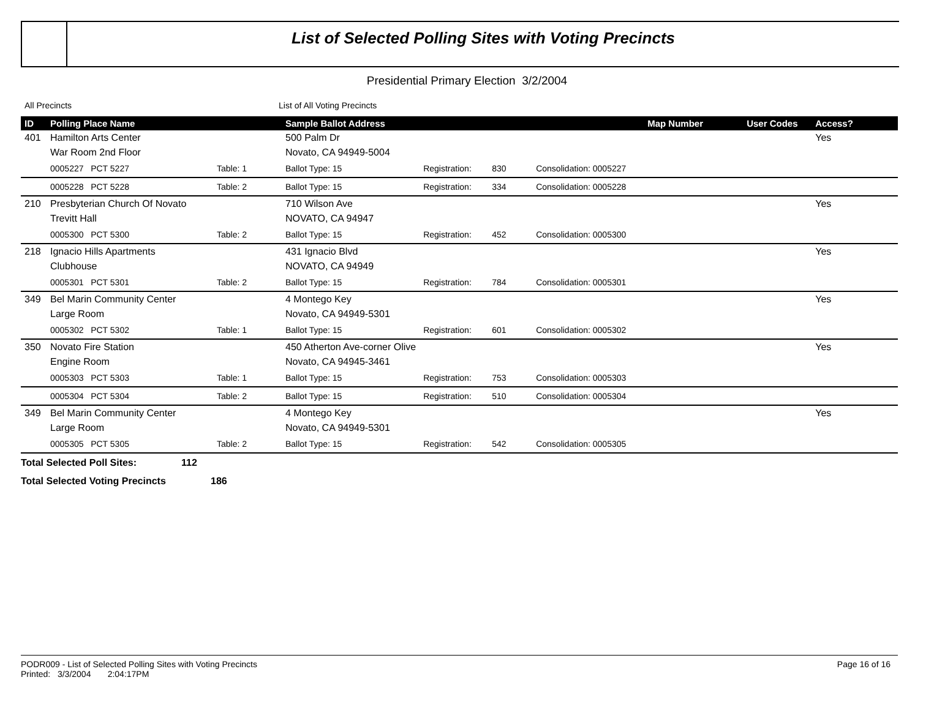List of Selected Polling Sites with Voting Precincts
Presidential Primary Election 3/2/2004
All Precincts List of All Voting Precincts
| ID | Polling Place Name | | Sample Ballot Address | | | | Map Number | User Codes | Access? |
| --- | --- | --- | --- | --- | --- | --- | --- | --- | --- |
| 401 | Hamilton Arts Center | | 500 Palm Dr | | | | | | Yes |
| | War Room 2nd Floor | | Novato, CA 94949-5004 | | | | | | |
| | 0005227 PCT 5227 | Table: 1 | Ballot Type: 15 | Registration: | 830 | Consolidation: 0005227 | | | |
| | 0005228 PCT 5228 | Table: 2 | Ballot Type: 15 | Registration: | 334 | Consolidation: 0005228 | | | |
| 210 | Presbyterian Church Of Novato | | 710 Wilson Ave | | | | | | Yes |
| | Trevitt Hall | | NOVATO, CA 94947 | | | | | | |
| | 0005300 PCT 5300 | Table: 2 | Ballot Type: 15 | Registration: | 452 | Consolidation: 0005300 | | | |
| 218 | Ignacio Hills Apartments | | 431 Ignacio Blvd | | | | | | Yes |
| | Clubhouse | | NOVATO, CA 94949 | | | | | | |
| | 0005301 PCT 5301 | Table: 2 | Ballot Type: 15 | Registration: | 784 | Consolidation: 0005301 | | | |
| 349 | Bel Marin Community Center | | 4 Montego Key | | | | | | Yes |
| | Large Room | | Novato, CA 94949-5301 | | | | | | |
| | 0005302 PCT 5302 | Table: 1 | Ballot Type: 15 | Registration: | 601 | Consolidation: 0005302 | | | |
| 350 | Novato Fire Station | | 450 Atherton Ave-corner Olive | | | | | | Yes |
| | Engine Room | | Novato, CA 94945-3461 | | | | | | |
| | 0005303 PCT 5303 | Table: 1 | Ballot Type: 15 | Registration: | 753 | Consolidation: 0005303 | | | |
| | 0005304 PCT 5304 | Table: 2 | Ballot Type: 15 | Registration: | 510 | Consolidation: 0005304 | | | |
| 349 | Bel Marin Community Center | | 4 Montego Key | | | | | | Yes |
| | Large Room | | Novato, CA 94949-5301 | | | | | | |
| | 0005305 PCT 5305 | Table: 2 | Ballot Type: 15 | Registration: | 542 | Consolidation: 0005305 | | | |
Total Selected Poll Sites: 112
Total Selected Voting Precincts 186
PODR009 - List of Selected Polling Sites with Voting Precincts
Printed: 3/3/2004 2:04:17PM
Page 16 of 16